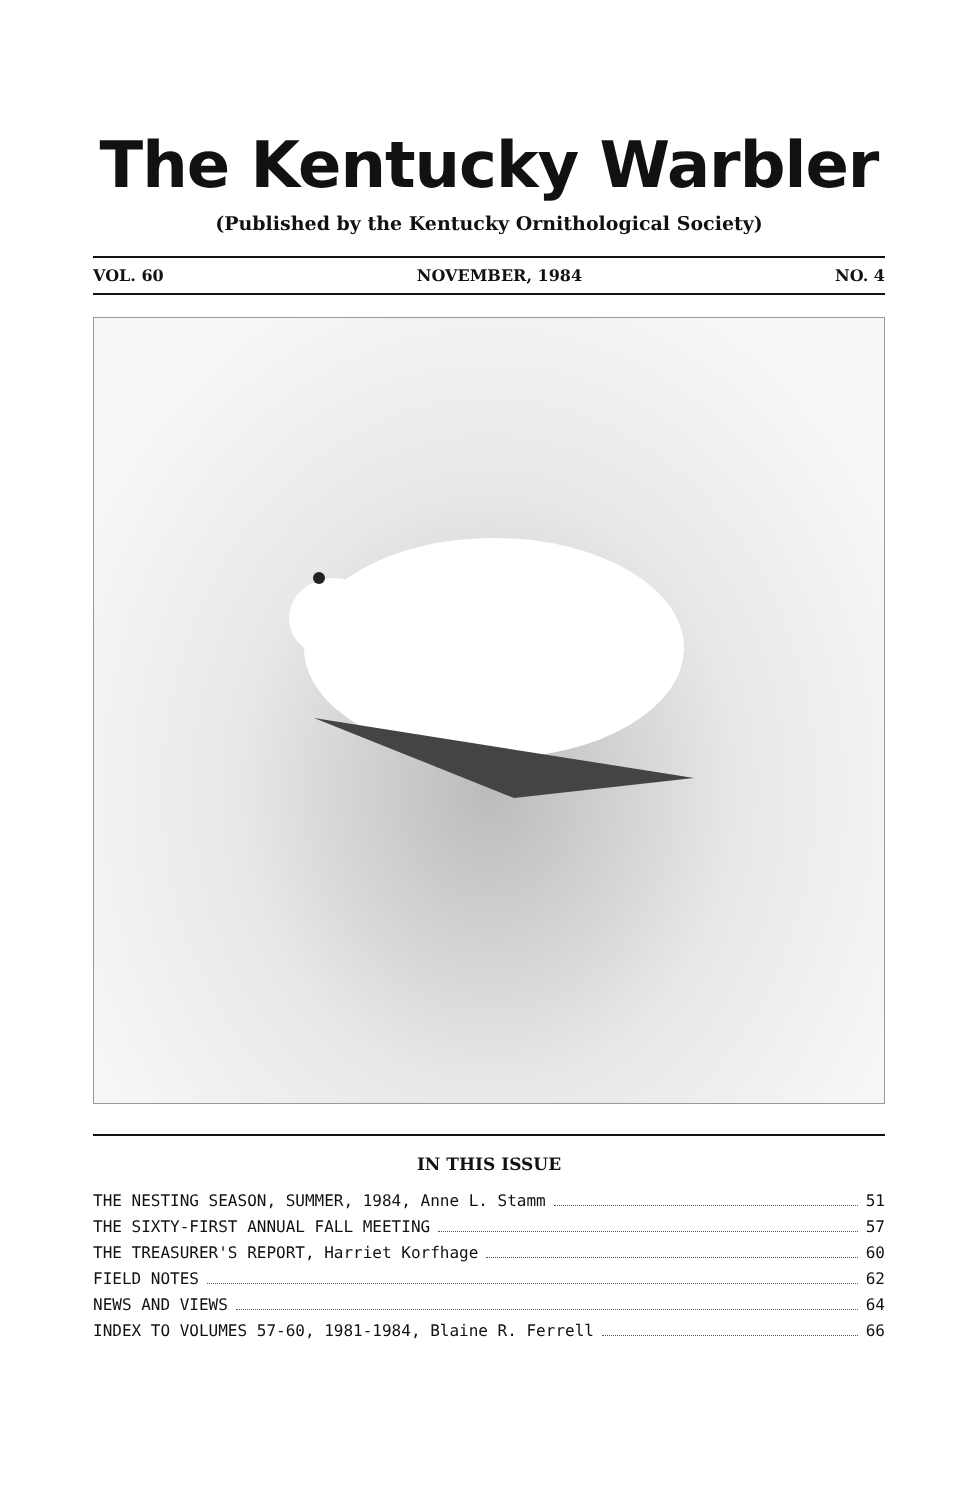The Kentucky Warbler
(Published by the Kentucky Ornithological Society)
VOL. 60 NOVEMBER, 1984 NO. 4
IN THIS ISSUE
THE NESTING SEASON, SUMMER, 1984, Anne L. Stamm 51
THE SIXTY-FIRST ANNUAL FALL MEETING 57
THE TREASURER'S REPORT, Harriet Korfhage 60
FIELD NOTES 62
NEWS AND VIEWS 64
INDEX TO VOLUMES 57-60, 1981-1984, Blaine R. Ferrell 66